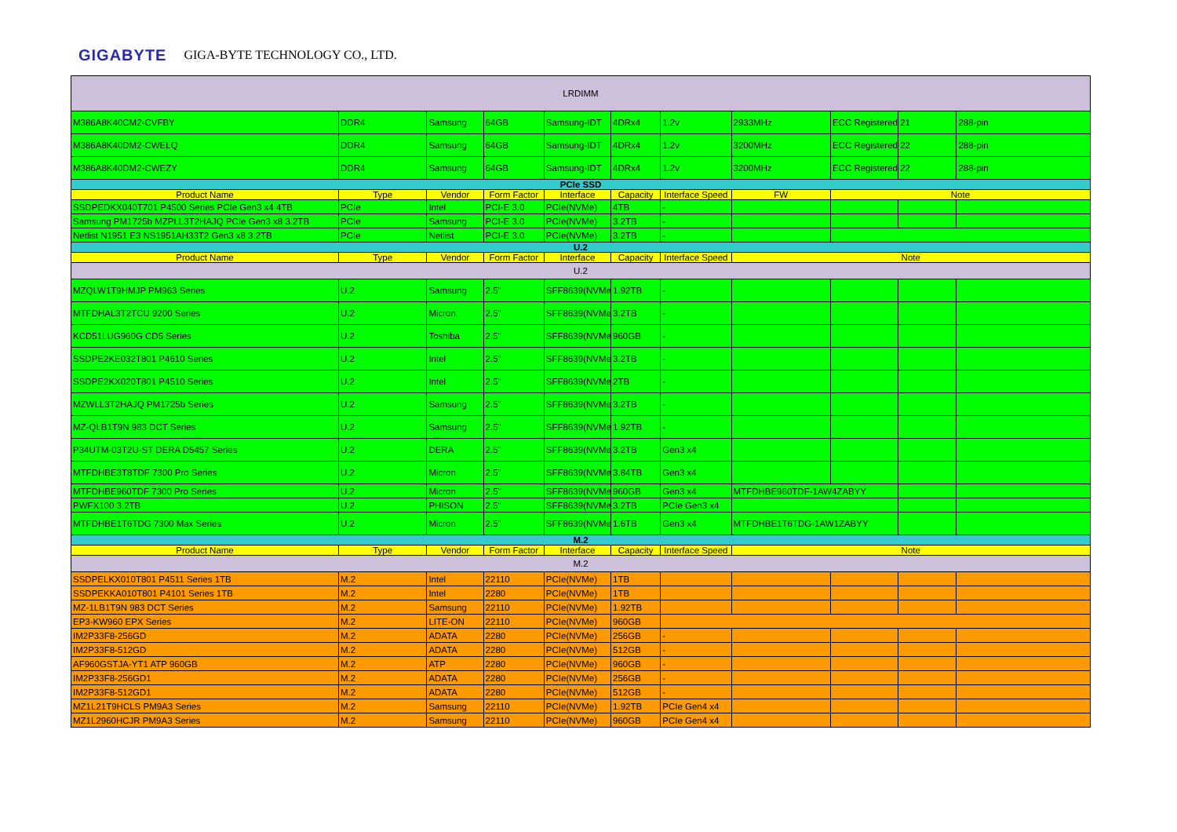GIGABYTE GIGA-BYTE TECHNOLOGY CO., LTD.
| LRDIMM | | | | | | | | | | |
| M386A8K40CM2-CVFBY | DDR4 | Samsung | 64GB | Samsung-IDT | 4DRx4 | 1.2v | 2933MHz | ECC Registered | 21 | 288-pin |
| M386A8K40DM2-CWELQ | DDR4 | Samsung | 64GB | Samsung-IDT | 4DRx4 | 1.2v | 3200MHz | ECC Registered | 22 | 288-pin |
| M386A8K40DM2-CWEZY | DDR4 | Samsung | 64GB | Samsung-IDT | 4DRx4 | 1.2v | 3200MHz | ECC Registered | 22 | 288-pin |
| PCIe SSD | | | | | | | | | | |
| Product Name | Type | Vendor | Form Factor | Interface | Capacity | Interface Speed | FW | Note | | |
| SSDPEDKX040T701 P4500 Series PCIe Gen3 x4 4TB | PCIe | Intel | PCI-E 3.0 | PCIe(NVMe) | 4TB | - | | | | |
| Samsung PM1725b MZPLL3T2HAJQ PCIe Gen3 x8 3.2TB | PCIe | Samsung | PCI-E 3.0 | PCIe(NVMe) | 3.2TB | - | | | | |
| Netlist N1951 E3 NS1951AH33T2 Gen3 x8 3.2TB | PCIe | Netlist | PCI-E 3.0 | PCIe(NVMe) | 3.2TB | - | | | | |
| U.2 | | | | | | | | | | |
| Product Name | Type | Vendor | Form Factor | Interface | Capacity | Interface Speed | Note | | | |
| U.2 | | | | | | | | | | |
| MZQLW1T9HMJP PM963 Series | U.2 | Samsung | 2.5" | SFF8639(NVMe) | 1.92TB | - | | | | |
| MTFDHAL3T2TCU 9200 Series | U.2 | Micron | 2.5" | SFF8639(NVMe) | 3.2TB | - | | | | |
| KCD51LUG960G CD5 Series | U.2 | Toshiba | 2.5" | SFF8639(NVMe) | 960GB | - | | | | |
| SSDPE2KE032T801 P4610 Series | U.2 | Intel | 2.5" | SFF8639(NVMe) | 3.2TB | - | | | | |
| SSDPE2KX020T801 P4510 Series | U.2 | Intel | 2.5" | SFF8639(NVMe) | 2TB | - | | | | |
| MZWLL3T2HAJQ PM1725b Series | U.2 | Samsung | 2.5" | SFF8639(NVMe) | 3.2TB | - | | | | |
| MZ-QLB1T9N 983 DCT Series | U.2 | Samsung | 2.5" | SFF8639(NVMe) | 1.92TB | - | | | | |
| P34UTM-03T2U-ST DERA D5457 Series | U.2 | DERA | 2.5" | SFF8639(NVMe) | 3.2TB | Gen3 x4 | | | | |
| MTFDHBE3T8TDF 7300 Pro Series | U.2 | Micron | 2.5" | SFF8639(NVMe) | 3.84TB | Gen3 x4 | | | | |
| MTFDHBE960TDF 7300 Pro Series | U.2 | Micron | 2.5" | SFF8639(NVMe) | 960GB | Gen3 x4 | MTFDHBE960TDF-1AW4ZABYY | | | |
| PWFX100 3.2TB | U.2 | PHISON | 2.5" | SFF8639(NVMe) | 3.2TB | PCIe Gen3 x4 | | | | |
| MTFDHBE1T6TDG 7300 Max Series | U.2 | Micron | 2.5" | SFF8639(NVMe) | 1.6TB | Gen3 x4 | MTFDHBE1T6TDG-1AW1ZABYY | | | |
| M.2 | | | | | | | | | | |
| Product Name | Type | Vendor | Form Factor | Interface | Capacity | Interface Speed | Note | | | |
| M.2 | | | | | | | | | | |
| SSDPELKX010T801 P4511 Series 1TB | M.2 | Intel | 22110 | PCIe(NVMe) | 1TB | | | | | |
| SSDPEKKA010T801 P4101 Series 1TB | M.2 | Intel | 2280 | PCIe(NVMe) | 1TB | | | | | |
| MZ-1LB1T9N 983 DCT Series | M.2 | Samsung | 22110 | PCIe(NVMe) | 1.92TB | | | | | |
| EP3-KW960 EPX Series | M.2 | LITE-ON | 22110 | PCIe(NVMe) | 960GB | | | | | |
| IM2P33F8-256GD | M.2 | ADATA | 2280 | PCIe(NVMe) | 256GB | - | | | | |
| IM2P33F8-512GD | M.2 | ADATA | 2280 | PCIe(NVMe) | 512GB | - | | | | |
| AF960GSTJA-YT1 ATP 960GB | M.2 | ATP | 2280 | PCIe(NVMe) | 960GB | - | | | | |
| IM2P33F8-256GD1 | M.2 | ADATA | 2280 | PCIe(NVMe) | 256GB | - | | | | |
| IM2P33F8-512GD1 | M.2 | ADATA | 2280 | PCIe(NVMe) | 512GB | - | | | | |
| MZ1L21T9HCLS PM9A3 Series | M.2 | Samsung | 22110 | PCIe(NVMe) | 1.92TB | PCIe Gen4 x4 | | | | |
| MZ1L2960HCJR PM9A3 Series | M.2 | Samsung | 22110 | PCIe(NVMe) | 960GB | PCIe Gen4 x4 | | | | |